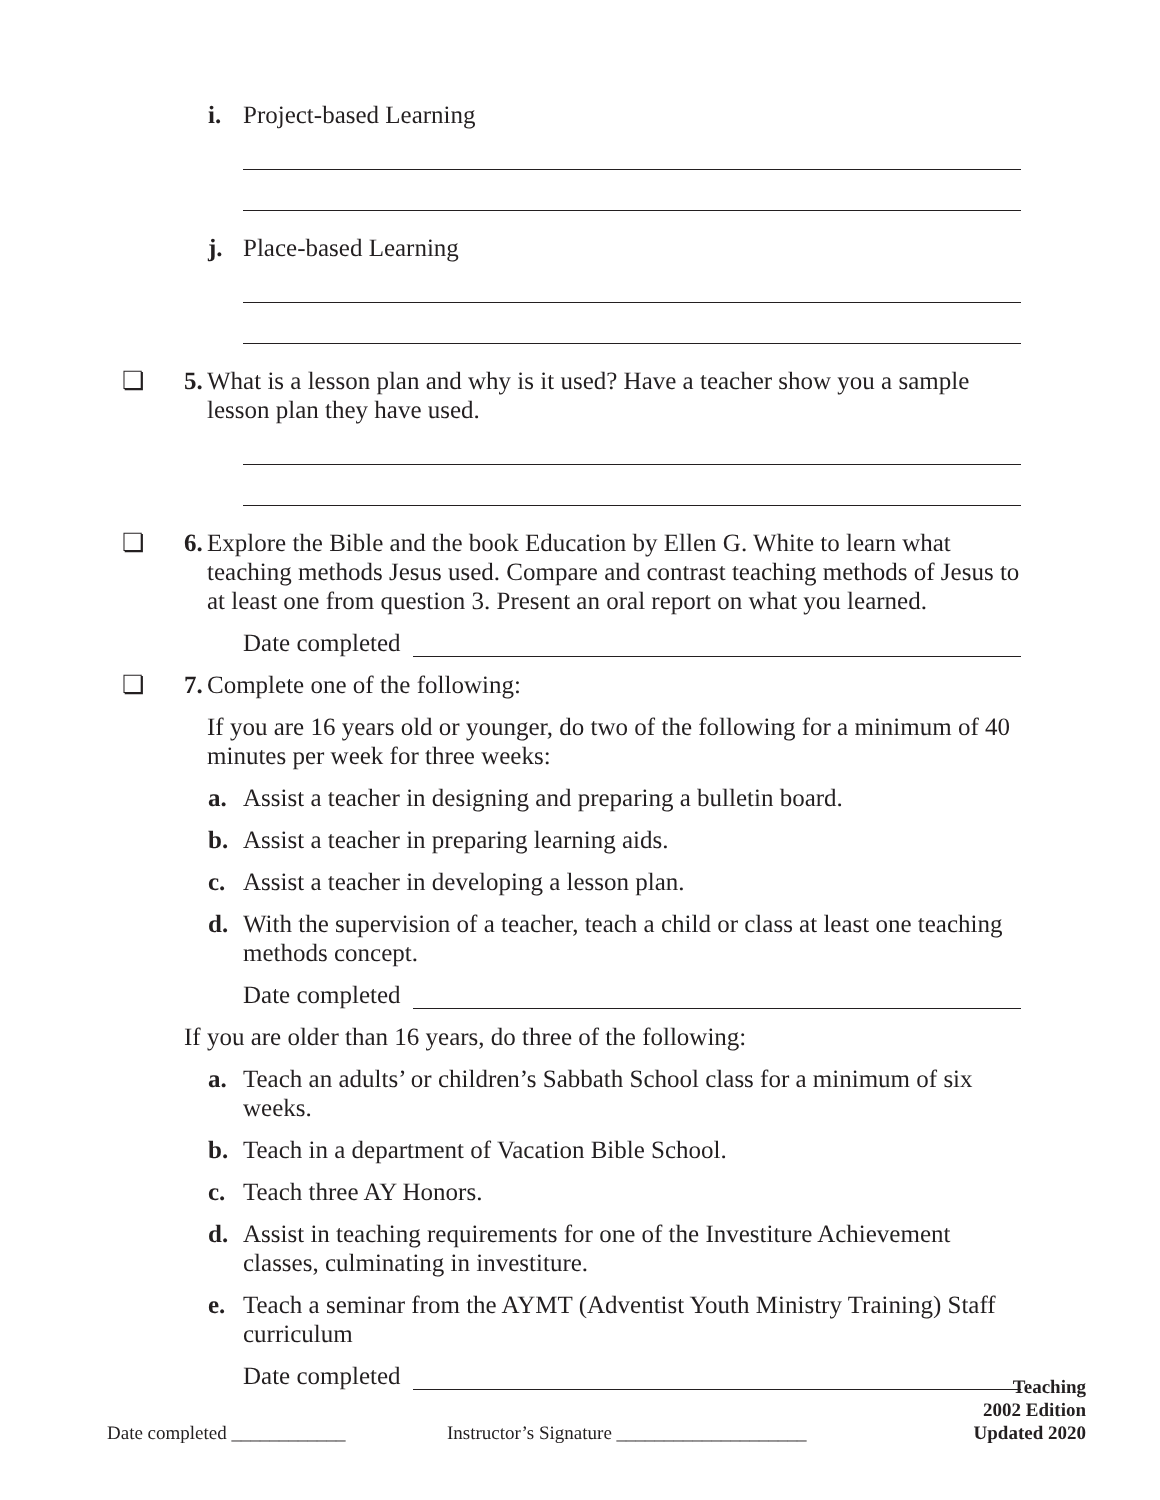i. Project-based Learning
j. Place-based Learning
❏ 5. What is a lesson plan and why is it used? Have a teacher show you a sample lesson plan they have used.
❏ 6. Explore the Bible and the book Education by Ellen G. White to learn what teaching methods Jesus used. Compare and contrast teaching methods of Jesus to at least one from question 3. Present an oral report on what you learned.
Date completed
❏ 7. Complete one of the following:
If you are 16 years old or younger, do two of the following for a minimum of 40 minutes per week for three weeks:
a. Assist a teacher in designing and preparing a bulletin board.
b. Assist a teacher in preparing learning aids.
c. Assist a teacher in developing a lesson plan.
d. With the supervision of a teacher, teach a child or class at least one teaching methods concept.
Date completed
If you are older than 16 years, do three of the following:
a. Teach an adults’ or children’s Sabbath School class for a minimum of six weeks.
b. Teach in a department of Vacation Bible School.
c. Teach three AY Honors.
d. Assist in teaching requirements for one of the Investiture Achievement classes, culminating in investiture.
e. Teach a seminar from the AYMT (Adventist Youth Ministry Training) Staff curriculum
Date completed
Teaching
2002 Edition
Date completed ____________ Instructor’s Signature ____________________ Updated 2020